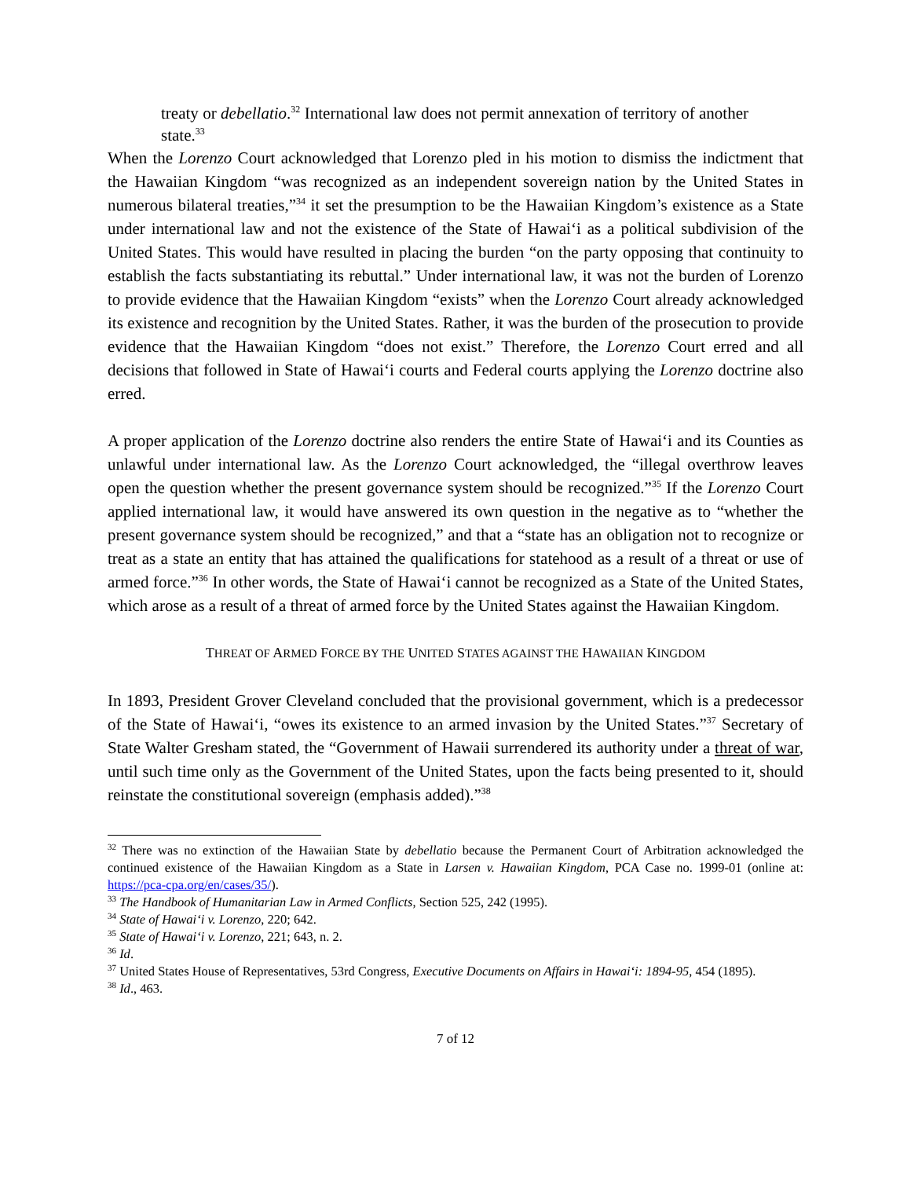treaty or debellatio.<sup>32</sup> International law does not permit annexation of territory of another state.<sup>33</sup>
When the Lorenzo Court acknowledged that Lorenzo pled in his motion to dismiss the indictment that the Hawaiian Kingdom “was recognized as an independent sovereign nation by the United States in numerous bilateral treaties,”<sup>34</sup> it set the presumption to be the Hawaiian Kingdom’s existence as a State under international law and not the existence of the State of Hawaiʻi as a political subdivision of the United States. This would have resulted in placing the burden “on the party opposing that continuity to establish the facts substantiating its rebuttal.” Under international law, it was not the burden of Lorenzo to provide evidence that the Hawaiian Kingdom “exists” when the Lorenzo Court already acknowledged its existence and recognition by the United States. Rather, it was the burden of the prosecution to provide evidence that the Hawaiian Kingdom “does not exist.” Therefore, the Lorenzo Court erred and all decisions that followed in State of Hawaiʻi courts and Federal courts applying the Lorenzo doctrine also erred.
A proper application of the Lorenzo doctrine also renders the entire State of Hawaiʻi and its Counties as unlawful under international law. As the Lorenzo Court acknowledged, the “illegal overthrow leaves open the question whether the present governance system should be recognized.”<sup>35</sup> If the Lorenzo Court applied international law, it would have answered its own question in the negative as to “whether the present governance system should be recognized,” and that a “state has an obligation not to recognize or treat as a state an entity that has attained the qualifications for statehood as a result of a threat or use of armed force.”<sup>36</sup> In other words, the State of Hawaiʻi cannot be recognized as a State of the United States, which arose as a result of a threat of armed force by the United States against the Hawaiian Kingdom.
THREAT OF ARMED FORCE BY THE UNITED STATES AGAINST THE HAWAIIAN KINGDOM
In 1893, President Grover Cleveland concluded that the provisional government, which is a predecessor of the State of Hawaiʻi, “owes its existence to an armed invasion by the United States.”<sup>37</sup> Secretary of State Walter Gresham stated, the “Government of Hawaii surrendered its authority under a threat of war, until such time only as the Government of the United States, upon the facts being presented to it, should reinstate the constitutional sovereign (emphasis added).”<sup>38</sup>
<sup>32</sup> There was no extinction of the Hawaiian State by debellatio because the Permanent Court of Arbitration acknowledged the continued existence of the Hawaiian Kingdom as a State in Larsen v. Hawaiian Kingdom, PCA Case no. 1999-01 (online at: https://pca-cpa.org/en/cases/35/).
<sup>33</sup> The Handbook of Humanitarian Law in Armed Conflicts, Section 525, 242 (1995).
<sup>34</sup> State of Hawaiʻi v. Lorenzo, 220; 642.
<sup>35</sup> State of Hawaiʻi v. Lorenzo, 221; 643, n. 2.
<sup>36</sup> Id.
<sup>37</sup> United States House of Representatives, 53rd Congress, Executive Documents on Affairs in Hawaiʻi: 1894-95, 454 (1895).
<sup>38</sup> Id., 463.
7 of 12